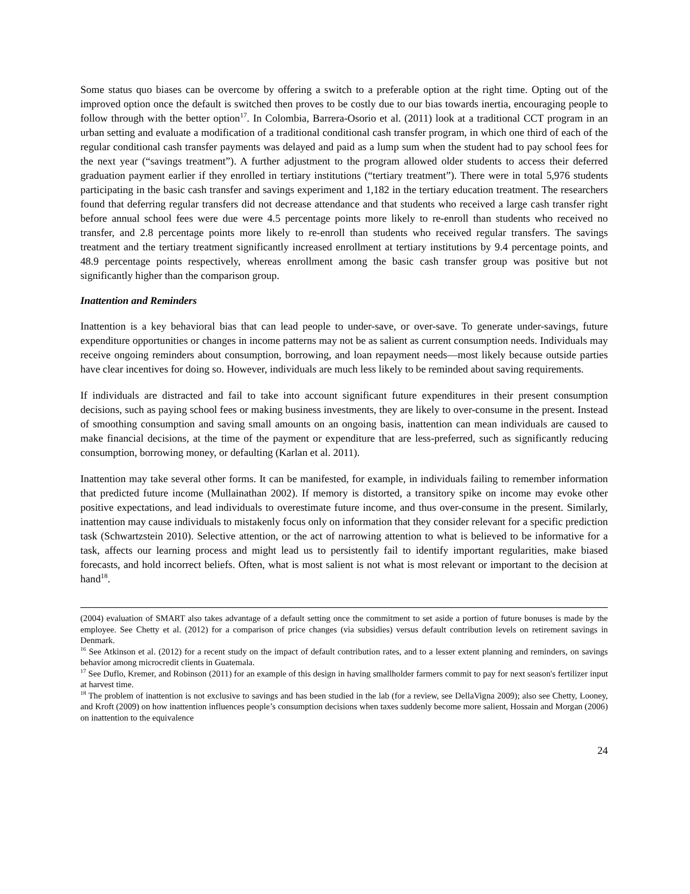Some status quo biases can be overcome by offering a switch to a preferable option at the right time. Opting out of the improved option once the default is switched then proves to be costly due to our bias towards inertia, encouraging people to follow through with the better option<sup>17</sup>. In Colombia, Barrera-Osorio et al. (2011) look at a traditional CCT program in an urban setting and evaluate a modification of a traditional conditional cash transfer program, in which one third of each of the regular conditional cash transfer payments was delayed and paid as a lump sum when the student had to pay school fees for the next year (“savings treatment”). A further adjustment to the program allowed older students to access their deferred graduation payment earlier if they enrolled in tertiary institutions (“tertiary treatment”). There were in total 5,976 students participating in the basic cash transfer and savings experiment and 1,182 in the tertiary education treatment. The researchers found that deferring regular transfers did not decrease attendance and that students who received a large cash transfer right before annual school fees were due were 4.5 percentage points more likely to re-enroll than students who received no transfer, and 2.8 percentage points more likely to re-enroll than students who received regular transfers. The savings treatment and the tertiary treatment significantly increased enrollment at tertiary institutions by 9.4 percentage points, and 48.9 percentage points respectively, whereas enrollment among the basic cash transfer group was positive but not significantly higher than the comparison group.
Inattention and Reminders
Inattention is a key behavioral bias that can lead people to under-save, or over-save. To generate under-savings, future expenditure opportunities or changes in income patterns may not be as salient as current consumption needs. Individuals may receive ongoing reminders about consumption, borrowing, and loan repayment needs—most likely because outside parties have clear incentives for doing so. However, individuals are much less likely to be reminded about saving requirements.
If individuals are distracted and fail to take into account significant future expenditures in their present consumption decisions, such as paying school fees or making business investments, they are likely to over-consume in the present. Instead of smoothing consumption and saving small amounts on an ongoing basis, inattention can mean individuals are caused to make financial decisions, at the time of the payment or expenditure that are less-preferred, such as significantly reducing consumption, borrowing money, or defaulting (Karlan et al. 2011).
Inattention may take several other forms. It can be manifested, for example, in individuals failing to remember information that predicted future income (Mullainathan 2002). If memory is distorted, a transitory spike on income may evoke other positive expectations, and lead individuals to overestimate future income, and thus over-consume in the present. Similarly, inattention may cause individuals to mistakenly focus only on information that they consider relevant for a specific prediction task (Schwartzstein 2010). Selective attention, or the act of narrowing attention to what is believed to be informative for a task, affects our learning process and might lead us to persistently fail to identify important regularities, make biased forecasts, and hold incorrect beliefs. Often, what is most salient is not what is most relevant or important to the decision at hand<sup>18</sup>.
(2004) evaluation of SMART also takes advantage of a default setting once the commitment to set aside a portion of future bonuses is made by the employee. See Chetty et al. (2012) for a comparison of price changes (via subsidies) versus default contribution levels on retirement savings in Denmark.
<sup>16</sup> See Atkinson et al. (2012) for a recent study on the impact of default contribution rates, and to a lesser extent planning and reminders, on savings behavior among microcredit clients in Guatemala.
<sup>17</sup> See Duflo, Kremer, and Robinson (2011) for an example of this design in having smallholder farmers commit to pay for next season's fertilizer input at harvest time.
<sup>18</sup> The problem of inattention is not exclusive to savings and has been studied in the lab (for a review, see DellaVigna 2009); also see Chetty, Looney, and Kroft (2009) on how inattention influences people’s consumption decisions when taxes suddenly become more salient, Hossain and Morgan (2006) on inattention to the equivalence
24